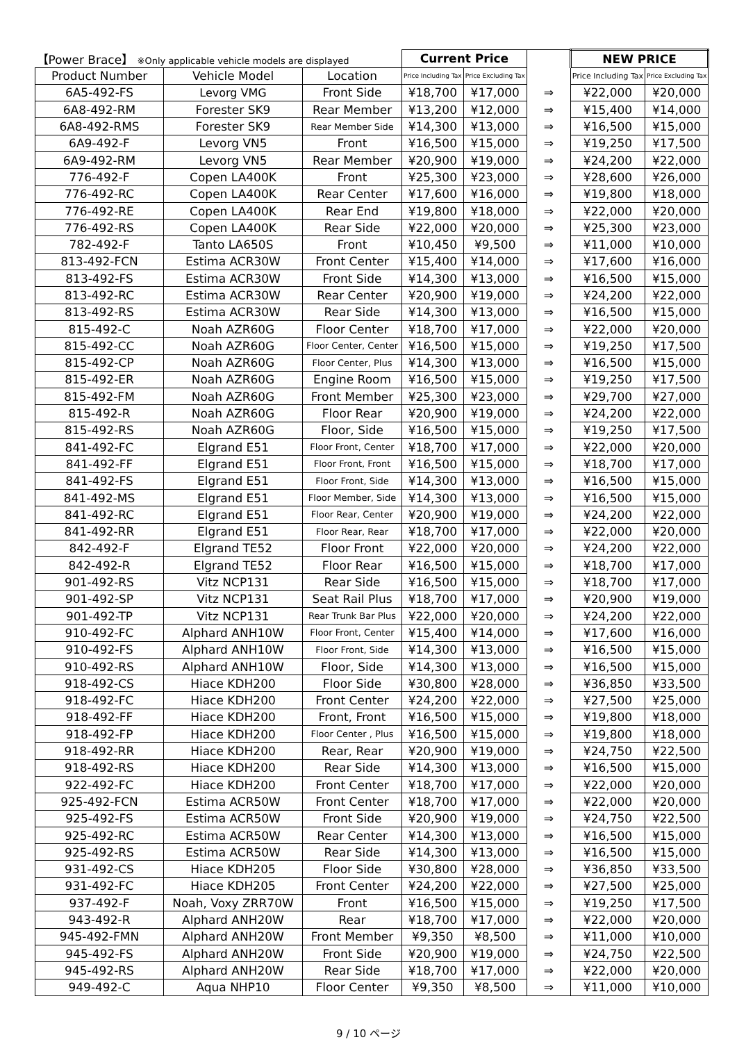| 【Power Brace】 ※Only applicable vehicle models are displayed | | | Current Price | | | NEW PRICE | |
| --- | --- | --- | --- | --- | --- | --- | --- |
| Product Number | Vehicle Model | Location | Price Including Tax | Price Excluding Tax | | Price Including Tax | Price Excluding Tax |
| 6A5-492-FS | Levorg VMG | Front Side | ¥18,700 | ¥17,000 | ⇒ | ¥22,000 | ¥20,000 |
| 6A8-492-RM | Forester SK9 | Rear Member | ¥13,200 | ¥12,000 | ⇒ | ¥15,400 | ¥14,000 |
| 6A8-492-RMS | Forester SK9 | Rear Member Side | ¥14,300 | ¥13,000 | ⇒ | ¥16,500 | ¥15,000 |
| 6A9-492-F | Levorg VN5 | Front | ¥16,500 | ¥15,000 | ⇒ | ¥19,250 | ¥17,500 |
| 6A9-492-RM | Levorg VN5 | Rear Member | ¥20,900 | ¥19,000 | ⇒ | ¥24,200 | ¥22,000 |
| 776-492-F | Copen LA400K | Front | ¥25,300 | ¥23,000 | ⇒ | ¥28,600 | ¥26,000 |
| 776-492-RC | Copen LA400K | Rear Center | ¥17,600 | ¥16,000 | ⇒ | ¥19,800 | ¥18,000 |
| 776-492-RE | Copen LA400K | Rear End | ¥19,800 | ¥18,000 | ⇒ | ¥22,000 | ¥20,000 |
| 776-492-RS | Copen LA400K | Rear Side | ¥22,000 | ¥20,000 | ⇒ | ¥25,300 | ¥23,000 |
| 782-492-F | Tanto LA650S | Front | ¥10,450 | ¥9,500 | ⇒ | ¥11,000 | ¥10,000 |
| 813-492-FCN | Estima ACR30W | Front Center | ¥15,400 | ¥14,000 | ⇒ | ¥17,600 | ¥16,000 |
| 813-492-FS | Estima ACR30W | Front Side | ¥14,300 | ¥13,000 | ⇒ | ¥16,500 | ¥15,000 |
| 813-492-RC | Estima ACR30W | Rear Center | ¥20,900 | ¥19,000 | ⇒ | ¥24,200 | ¥22,000 |
| 813-492-RS | Estima ACR30W | Rear Side | ¥14,300 | ¥13,000 | ⇒ | ¥16,500 | ¥15,000 |
| 815-492-C | Noah AZR60G | Floor Center | ¥18,700 | ¥17,000 | ⇒ | ¥22,000 | ¥20,000 |
| 815-492-CC | Noah AZR60G | Floor Center, Center | ¥16,500 | ¥15,000 | ⇒ | ¥19,250 | ¥17,500 |
| 815-492-CP | Noah AZR60G | Floor Center, Plus | ¥14,300 | ¥13,000 | ⇒ | ¥16,500 | ¥15,000 |
| 815-492-ER | Noah AZR60G | Engine Room | ¥16,500 | ¥15,000 | ⇒ | ¥19,250 | ¥17,500 |
| 815-492-FM | Noah AZR60G | Front Member | ¥25,300 | ¥23,000 | ⇒ | ¥29,700 | ¥27,000 |
| 815-492-R | Noah AZR60G | Floor Rear | ¥20,900 | ¥19,000 | ⇒ | ¥24,200 | ¥22,000 |
| 815-492-RS | Noah AZR60G | Floor, Side | ¥16,500 | ¥15,000 | ⇒ | ¥19,250 | ¥17,500 |
| 841-492-FC | Elgrand E51 | Floor Front, Center | ¥18,700 | ¥17,000 | ⇒ | ¥22,000 | ¥20,000 |
| 841-492-FF | Elgrand E51 | Floor Front, Front | ¥16,500 | ¥15,000 | ⇒ | ¥18,700 | ¥17,000 |
| 841-492-FS | Elgrand E51 | Floor Front, Side | ¥14,300 | ¥13,000 | ⇒ | ¥16,500 | ¥15,000 |
| 841-492-MS | Elgrand E51 | Floor Member, Side | ¥14,300 | ¥13,000 | ⇒ | ¥16,500 | ¥15,000 |
| 841-492-RC | Elgrand E51 | Floor Rear, Center | ¥20,900 | ¥19,000 | ⇒ | ¥24,200 | ¥22,000 |
| 841-492-RR | Elgrand E51 | Floor Rear, Rear | ¥18,700 | ¥17,000 | ⇒ | ¥22,000 | ¥20,000 |
| 842-492-F | Elgrand TE52 | Floor Front | ¥22,000 | ¥20,000 | ⇒ | ¥24,200 | ¥22,000 |
| 842-492-R | Elgrand TE52 | Floor Rear | ¥16,500 | ¥15,000 | ⇒ | ¥18,700 | ¥17,000 |
| 901-492-RS | Vitz NCP131 | Rear Side | ¥16,500 | ¥15,000 | ⇒ | ¥18,700 | ¥17,000 |
| 901-492-SP | Vitz NCP131 | Seat Rail Plus | ¥18,700 | ¥17,000 | ⇒ | ¥20,900 | ¥19,000 |
| 901-492-TP | Vitz NCP131 | Rear Trunk Bar Plus | ¥22,000 | ¥20,000 | ⇒ | ¥24,200 | ¥22,000 |
| 910-492-FC | Alphard ANH10W | Floor Front, Center | ¥15,400 | ¥14,000 | ⇒ | ¥17,600 | ¥16,000 |
| 910-492-FS | Alphard ANH10W | Floor Front, Side | ¥14,300 | ¥13,000 | ⇒ | ¥16,500 | ¥15,000 |
| 910-492-RS | Alphard ANH10W | Floor, Side | ¥14,300 | ¥13,000 | ⇒ | ¥16,500 | ¥15,000 |
| 918-492-CS | Hiace KDH200 | Floor Side | ¥30,800 | ¥28,000 | ⇒ | ¥36,850 | ¥33,500 |
| 918-492-FC | Hiace KDH200 | Front Center | ¥24,200 | ¥22,000 | ⇒ | ¥27,500 | ¥25,000 |
| 918-492-FF | Hiace KDH200 | Front, Front | ¥16,500 | ¥15,000 | ⇒ | ¥19,800 | ¥18,000 |
| 918-492-FP | Hiace KDH200 | Floor Center , Plus | ¥16,500 | ¥15,000 | ⇒ | ¥19,800 | ¥18,000 |
| 918-492-RR | Hiace KDH200 | Rear, Rear | ¥20,900 | ¥19,000 | ⇒ | ¥24,750 | ¥22,500 |
| 918-492-RS | Hiace KDH200 | Rear Side | ¥14,300 | ¥13,000 | ⇒ | ¥16,500 | ¥15,000 |
| 922-492-FC | Hiace KDH200 | Front Center | ¥18,700 | ¥17,000 | ⇒ | ¥22,000 | ¥20,000 |
| 925-492-FCN | Estima ACR50W | Front Center | ¥18,700 | ¥17,000 | ⇒ | ¥22,000 | ¥20,000 |
| 925-492-FS | Estima ACR50W | Front Side | ¥20,900 | ¥19,000 | ⇒ | ¥24,750 | ¥22,500 |
| 925-492-RC | Estima ACR50W | Rear Center | ¥14,300 | ¥13,000 | ⇒ | ¥16,500 | ¥15,000 |
| 925-492-RS | Estima ACR50W | Rear Side | ¥14,300 | ¥13,000 | ⇒ | ¥16,500 | ¥15,000 |
| 931-492-CS | Hiace KDH205 | Floor Side | ¥30,800 | ¥28,000 | ⇒ | ¥36,850 | ¥33,500 |
| 931-492-FC | Hiace KDH205 | Front Center | ¥24,200 | ¥22,000 | ⇒ | ¥27,500 | ¥25,000 |
| 937-492-F | Noah, Voxy ZRR70W | Front | ¥16,500 | ¥15,000 | ⇒ | ¥19,250 | ¥17,500 |
| 943-492-R | Alphard ANH20W | Rear | ¥18,700 | ¥17,000 | ⇒ | ¥22,000 | ¥20,000 |
| 945-492-FMN | Alphard ANH20W | Front Member | ¥9,350 | ¥8,500 | ⇒ | ¥11,000 | ¥10,000 |
| 945-492-FS | Alphard ANH20W | Front Side | ¥20,900 | ¥19,000 | ⇒ | ¥24,750 | ¥22,500 |
| 945-492-RS | Alphard ANH20W | Rear Side | ¥18,700 | ¥17,000 | ⇒ | ¥22,000 | ¥20,000 |
| 949-492-C | Aqua NHP10 | Floor Center | ¥9,350 | ¥8,500 | ⇒ | ¥11,000 | ¥10,000 |
9 / 10 ページ